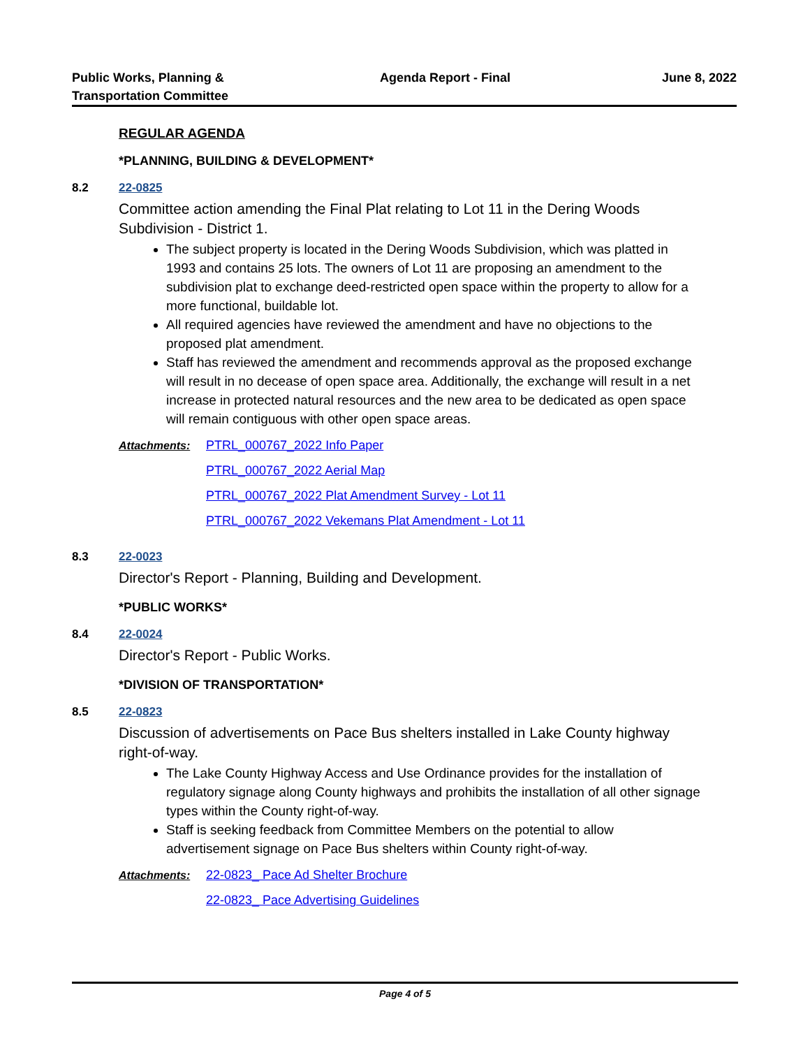Public Works, Planning &
Transportation Committee
Agenda Report - Final June 8, 2022
REGULAR AGENDA
*PLANNING, BUILDING & DEVELOPMENT*
8.2 22-0825
Committee action amending the Final Plat relating to Lot 11 in the Dering Woods Subdivision - District 1.
The subject property is located in the Dering Woods Subdivision, which was platted in 1993 and contains 25 lots. The owners of Lot 11 are proposing an amendment to the subdivision plat to exchange deed-restricted open space within the property to allow for a more functional, buildable lot.
All required agencies have reviewed the amendment and have no objections to the proposed plat amendment.
Staff has reviewed the amendment and recommends approval as the proposed exchange will result in no decease of open space area. Additionally, the exchange will result in a net increase in protected natural resources and the new area to be dedicated as open space will remain contiguous with other open space areas.
Attachments: PTRL_000767_2022 Info Paper
PTRL_000767_2022 Aerial Map
PTRL_000767_2022 Plat Amendment Survey - Lot 11
PTRL_000767_2022 Vekemans Plat Amendment - Lot 11
8.3 22-0023
Director's Report - Planning, Building and Development.
*PUBLIC WORKS*
8.4 22-0024
Director's Report - Public Works.
*DIVISION OF TRANSPORTATION*
8.5 22-0823
Discussion of advertisements on Pace Bus shelters installed in Lake County highway right-of-way.
The Lake County Highway Access and Use Ordinance provides for the installation of regulatory signage along County highways and prohibits the installation of all other signage types within the County right-of-way.
Staff is seeking feedback from Committee Members on the potential to allow advertisement signage on Pace Bus shelters within County right-of-way.
Attachments: 22-0823_ Pace Ad Shelter Brochure
22-0823_ Pace Advertising Guidelines
Page 4 of 5